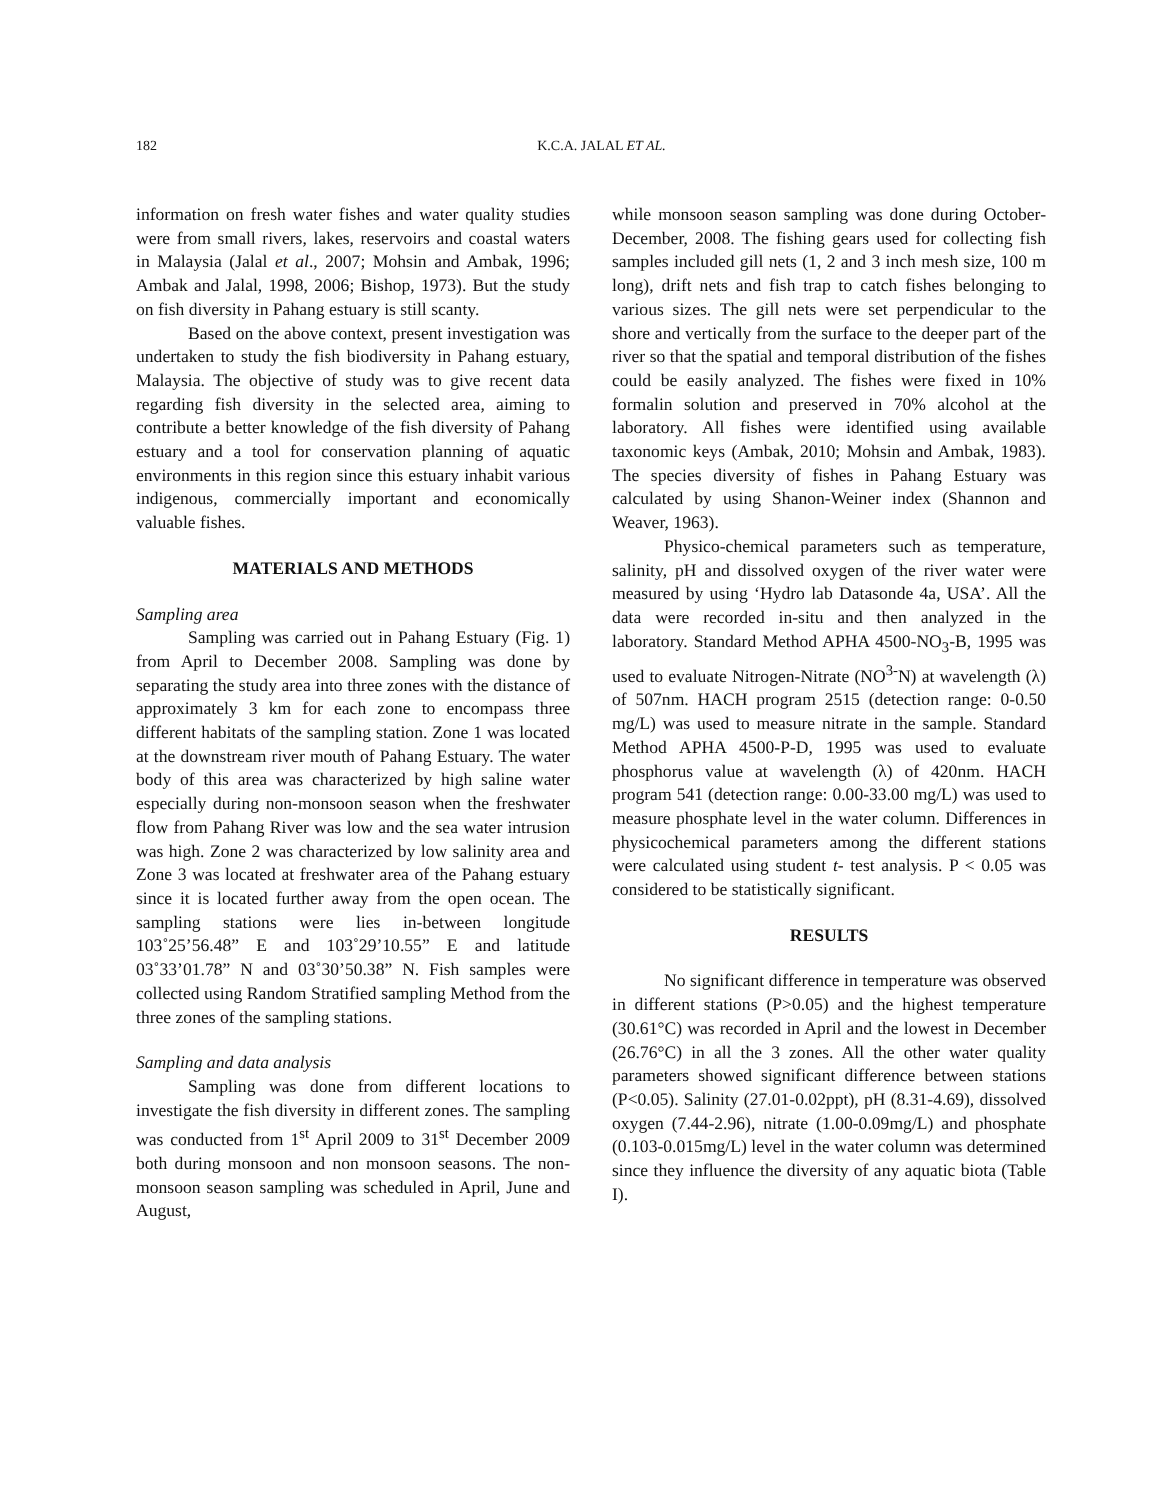182
K.C.A. JALAL ET AL.
information on fresh water fishes and water quality studies were from small rivers, lakes, reservoirs and coastal waters in Malaysia (Jalal et al., 2007; Mohsin and Ambak, 1996; Ambak and Jalal, 1998, 2006; Bishop, 1973). But the study on fish diversity in Pahang estuary is still scanty.
Based on the above context, present investigation was undertaken to study the fish biodiversity in Pahang estuary, Malaysia. The objective of study was to give recent data regarding fish diversity in the selected area, aiming to contribute a better knowledge of the fish diversity of Pahang estuary and a tool for conservation planning of aquatic environments in this region since this estuary inhabit various indigenous, commercially important and economically valuable fishes.
MATERIALS AND METHODS
Sampling area
Sampling was carried out in Pahang Estuary (Fig. 1) from April to December 2008. Sampling was done by separating the study area into three zones with the distance of approximately 3 km for each zone to encompass three different habitats of the sampling station. Zone 1 was located at the downstream river mouth of Pahang Estuary. The water body of this area was characterized by high saline water especially during non-monsoon season when the freshwater flow from Pahang River was low and the sea water intrusion was high. Zone 2 was characterized by low salinity area and Zone 3 was located at freshwater area of the Pahang estuary since it is located further away from the open ocean. The sampling stations were lies in-between longitude 103˚25’56.48” E and 103˚29’10.55” E and latitude 03˚33’01.78” N and 03˚30’50.38” N. Fish samples were collected using Random Stratified sampling Method from the three zones of the sampling stations.
Sampling and data analysis
Sampling was done from different locations to investigate the fish diversity in different zones. The sampling was conducted from 1<sup>st</sup> April 2009 to 31<sup>st</sup> December 2009 both during monsoon and non monsoon seasons. The non-monsoon season sampling was scheduled in April, June and August,
while monsoon season sampling was done during October-December, 2008. The fishing gears used for collecting fish samples included gill nets (1, 2 and 3 inch mesh size, 100 m long), drift nets and fish trap to catch fishes belonging to various sizes. The gill nets were set perpendicular to the shore and vertically from the surface to the deeper part of the river so that the spatial and temporal distribution of the fishes could be easily analyzed. The fishes were fixed in 10% formalin solution and preserved in 70% alcohol at the laboratory. All fishes were identified using available taxonomic keys (Ambak, 2010; Mohsin and Ambak, 1983). The species diversity of fishes in Pahang Estuary was calculated by using Shanon-Weiner index (Shannon and Weaver, 1963).
Physico-chemical parameters such as temperature, salinity, pH and dissolved oxygen of the river water were measured by using ‘Hydro lab Datasonde 4a, USA’. All the data were recorded in-situ and then analyzed in the laboratory. Standard Method APHA 4500-NO<sub>3</sub>-B, 1995 was used to evaluate Nitrogen-Nitrate (NO<sup>3-</sup>N) at wavelength (λ) of 507nm. HACH program 2515 (detection range: 0-0.50 mg/L) was used to measure nitrate in the sample. Standard Method APHA 4500-P-D, 1995 was used to evaluate phosphorus value at wavelength (λ) of 420nm. HACH program 541 (detection range: 0.00-33.00 mg/L) was used to measure phosphate level in the water column. Differences in physicochemical parameters among the different stations were calculated using student t- test analysis. P < 0.05 was considered to be statistically significant.
RESULTS
No significant difference in temperature was observed in different stations (P>0.05) and the highest temperature (30.61°C) was recorded in April and the lowest in December (26.76°C) in all the 3 zones. All the other water quality parameters showed significant difference between stations (P<0.05). Salinity (27.01-0.02ppt), pH (8.31-4.69), dissolved oxygen (7.44-2.96), nitrate (1.00-0.09mg/L) and phosphate (0.103-0.015mg/L) level in the water column was determined since they influence the diversity of any aquatic biota (Table I).